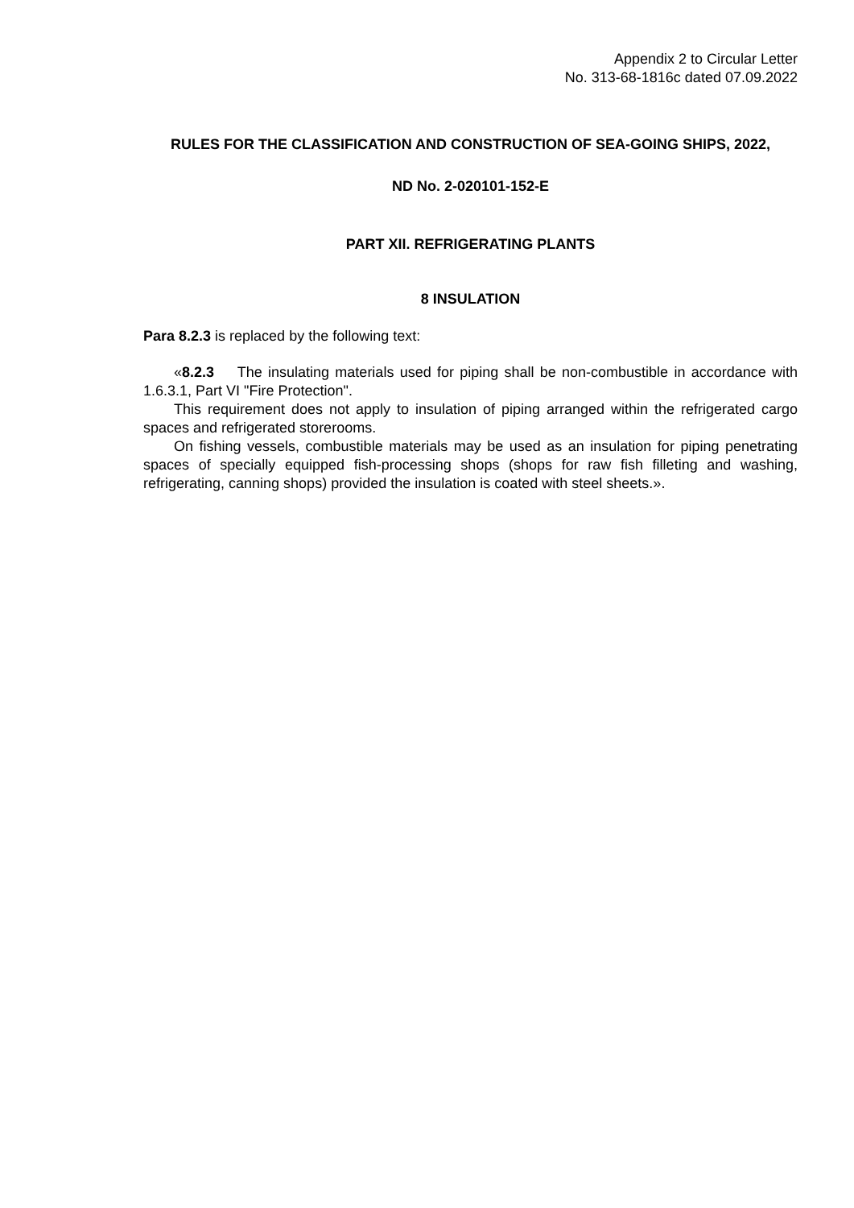Appendix 2 to Circular Letter
No. 313-68-1816c dated 07.09.2022
RULES FOR THE CLASSIFICATION AND CONSTRUCTION OF SEA-GOING SHIPS, 2022,
ND No. 2-020101-152-E
PART XII. REFRIGERATING PLANTS
8 INSULATION
Para 8.2.3 is replaced by the following text:
«8.2.3 The insulating materials used for piping shall be non-combustible in accordance with 1.6.3.1, Part VI "Fire Protection".
This requirement does not apply to insulation of piping arranged within the refrigerated cargo spaces and refrigerated storerooms.
On fishing vessels, combustible materials may be used as an insulation for piping penetrating spaces of specially equipped fish-processing shops (shops for raw fish filleting and washing, refrigerating, canning shops) provided the insulation is coated with steel sheets.».